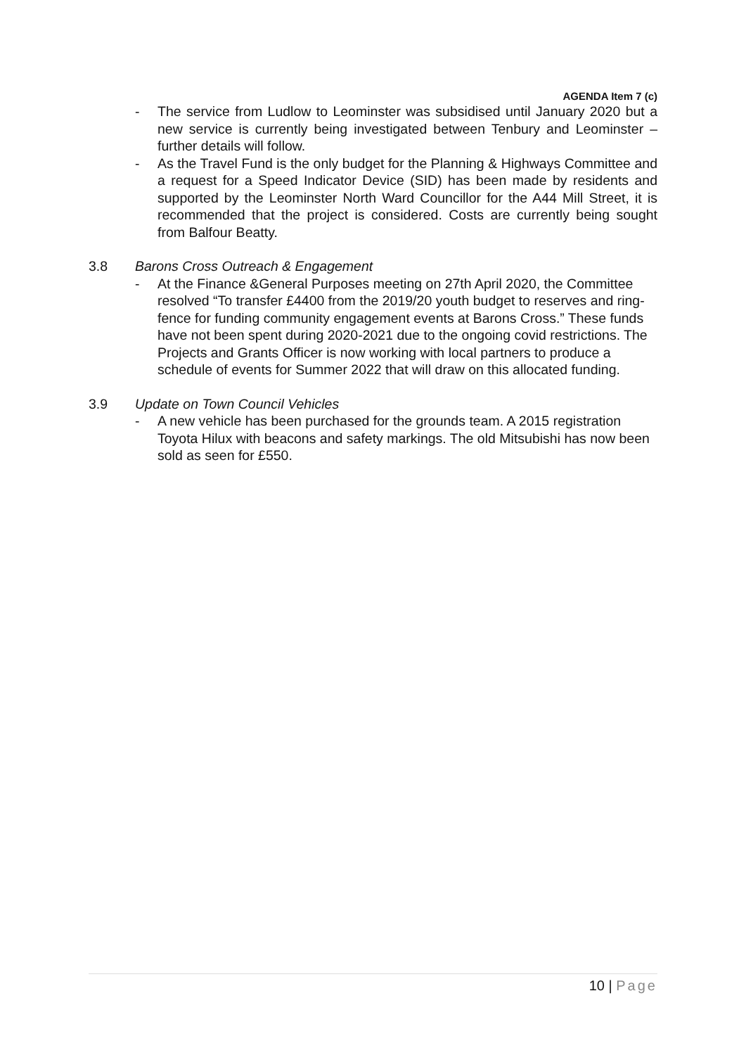AGENDA Item 7 (c)
- The service from Ludlow to Leominster was subsidised until January 2020 but a new service is currently being investigated between Tenbury and Leominster – further details will follow.
- As the Travel Fund is the only budget for the Planning & Highways Committee and a request for a Speed Indicator Device (SID) has been made by residents and supported by the Leominster North Ward Councillor for the A44 Mill Street, it is recommended that the project is considered. Costs are currently being sought from Balfour Beatty.
3.8 Barons Cross Outreach & Engagement
- At the Finance &General Purposes meeting on 27th April 2020, the Committee resolved “To transfer £4400 from the 2019/20 youth budget to reserves and ring-fence for funding community engagement events at Barons Cross.” These funds have not been spent during 2020-2021 due to the ongoing covid restrictions. The Projects and Grants Officer is now working with local partners to produce a schedule of events for Summer 2022 that will draw on this allocated funding.
3.9 Update on Town Council Vehicles
- A new vehicle has been purchased for the grounds team. A 2015 registration Toyota Hilux with beacons and safety markings. The old Mitsubishi has now been sold as seen for £550.
10 | Page